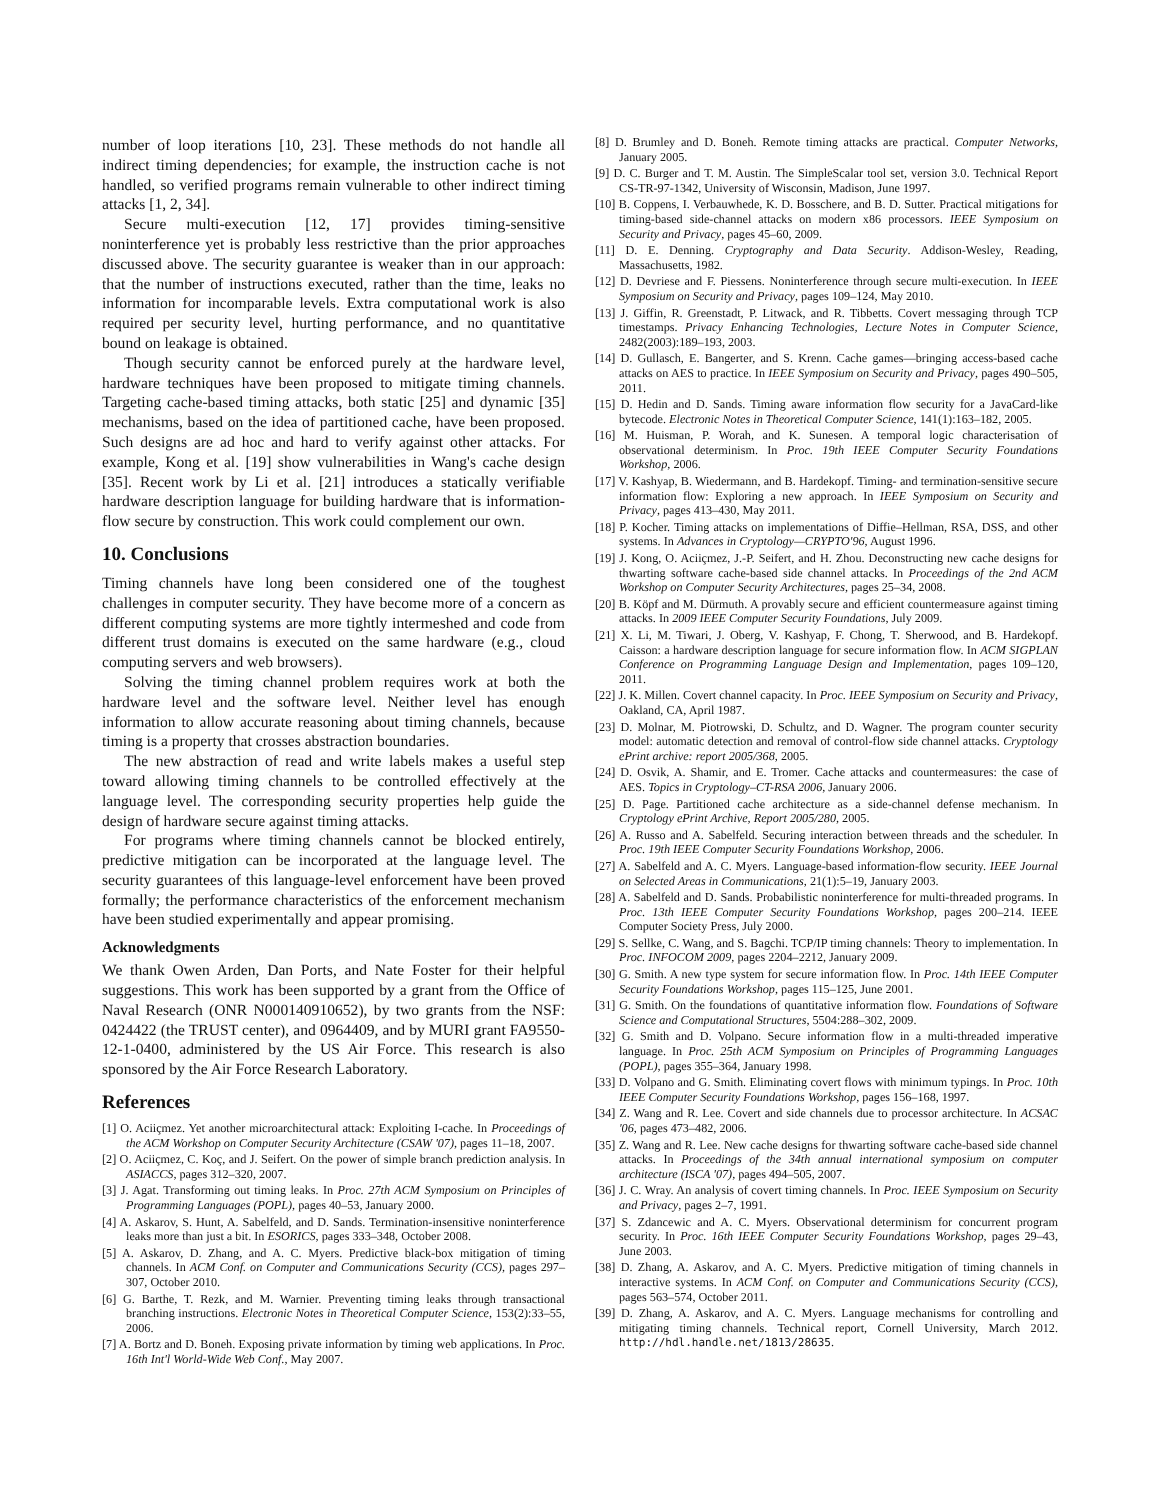number of loop iterations [10, 23]. These methods do not handle all indirect timing dependencies; for example, the instruction cache is not handled, so verified programs remain vulnerable to other indirect timing attacks [1, 2, 34].
Secure multi-execution [12, 17] provides timing-sensitive noninterference yet is probably less restrictive than the prior approaches discussed above. The security guarantee is weaker than in our approach: that the number of instructions executed, rather than the time, leaks no information for incomparable levels. Extra computational work is also required per security level, hurting performance, and no quantitative bound on leakage is obtained.
Though security cannot be enforced purely at the hardware level, hardware techniques have been proposed to mitigate timing channels. Targeting cache-based timing attacks, both static [25] and dynamic [35] mechanisms, based on the idea of partitioned cache, have been proposed. Such designs are ad hoc and hard to verify against other attacks. For example, Kong et al. [19] show vulnerabilities in Wang's cache design [35]. Recent work by Li et al. [21] introduces a statically verifiable hardware description language for building hardware that is information-flow secure by construction. This work could complement our own.
10. Conclusions
Timing channels have long been considered one of the toughest challenges in computer security. They have become more of a concern as different computing systems are more tightly intermeshed and code from different trust domains is executed on the same hardware (e.g., cloud computing servers and web browsers).
Solving the timing channel problem requires work at both the hardware level and the software level. Neither level has enough information to allow accurate reasoning about timing channels, because timing is a property that crosses abstraction boundaries.
The new abstraction of read and write labels makes a useful step toward allowing timing channels to be controlled effectively at the language level. The corresponding security properties help guide the design of hardware secure against timing attacks.
For programs where timing channels cannot be blocked entirely, predictive mitigation can be incorporated at the language level. The security guarantees of this language-level enforcement have been proved formally; the performance characteristics of the enforcement mechanism have been studied experimentally and appear promising.
Acknowledgments
We thank Owen Arden, Dan Ports, and Nate Foster for their helpful suggestions. This work has been supported by a grant from the Office of Naval Research (ONR N000140910652), by two grants from the NSF: 0424422 (the TRUST center), and 0964409, and by MURI grant FA9550-12-1-0400, administered by the US Air Force. This research is also sponsored by the Air Force Research Laboratory.
References
[1] O. Aciiçmez. Yet another microarchitectural attack: Exploiting I-cache. In Proceedings of the ACM Workshop on Computer Security Architecture (CSAW '07), pages 11–18, 2007.
[2] O. Aciiçmez, C. Koç, and J. Seifert. On the power of simple branch prediction analysis. In ASIACCS, pages 312–320, 2007.
[3] J. Agat. Transforming out timing leaks. In Proc. 27th ACM Symposium on Principles of Programming Languages (POPL), pages 40–53, January 2000.
[4] A. Askarov, S. Hunt, A. Sabelfeld, and D. Sands. Termination-insensitive noninterference leaks more than just a bit. In ESORICS, pages 333–348, October 2008.
[5] A. Askarov, D. Zhang, and A. C. Myers. Predictive black-box mitigation of timing channels. In ACM Conf. on Computer and Communications Security (CCS), pages 297–307, October 2010.
[6] G. Barthe, T. Rezk, and M. Warnier. Preventing timing leaks through transactional branching instructions. Electronic Notes in Theoretical Computer Science, 153(2):33–55, 2006.
[7] A. Bortz and D. Boneh. Exposing private information by timing web applications. In Proc. 16th Int'l World-Wide Web Conf., May 2007.
[8] D. Brumley and D. Boneh. Remote timing attacks are practical. Computer Networks, January 2005.
[9] D. C. Burger and T. M. Austin. The SimpleScalar tool set, version 3.0. Technical Report CS-TR-97-1342, University of Wisconsin, Madison, June 1997.
[10] B. Coppens, I. Verbauwhede, K. D. Bosschere, and B. D. Sutter. Practical mitigations for timing-based side-channel attacks on modern x86 processors. IEEE Symposium on Security and Privacy, pages 45–60, 2009.
[11] D. E. Denning. Cryptography and Data Security. Addison-Wesley, Reading, Massachusetts, 1982.
[12] D. Devriese and F. Piessens. Noninterference through secure multi-execution. In IEEE Symposium on Security and Privacy, pages 109–124, May 2010.
[13] J. Giffin, R. Greenstadt, P. Litwack, and R. Tibbetts. Covert messaging through TCP timestamps. Privacy Enhancing Technologies, Lecture Notes in Computer Science, 2482(2003):189–193, 2003.
[14] D. Gullasch, E. Bangerter, and S. Krenn. Cache games—bringing access-based cache attacks on AES to practice. In IEEE Symposium on Security and Privacy, pages 490–505, 2011.
[15] D. Hedin and D. Sands. Timing aware information flow security for a JavaCard-like bytecode. Electronic Notes in Theoretical Computer Science, 141(1):163–182, 2005.
[16] M. Huisman, P. Worah, and K. Sunesen. A temporal logic characterisation of observational determinism. In Proc. 19th IEEE Computer Security Foundations Workshop, 2006.
[17] V. Kashyap, B. Wiedermann, and B. Hardekopf. Timing- and termination-sensitive secure information flow: Exploring a new approach. In IEEE Symposium on Security and Privacy, pages 413–430, May 2011.
[18] P. Kocher. Timing attacks on implementations of Diffie–Hellman, RSA, DSS, and other systems. In Advances in Cryptology—CRYPTO'96, August 1996.
[19] J. Kong, O. Aciiçmez, J.-P. Seifert, and H. Zhou. Deconstructing new cache designs for thwarting software cache-based side channel attacks. In Proceedings of the 2nd ACM Workshop on Computer Security Architectures, pages 25–34, 2008.
[20] B. Köpf and M. Dürmuth. A provably secure and efficient countermeasure against timing attacks. In 2009 IEEE Computer Security Foundations, July 2009.
[21] X. Li, M. Tiwari, J. Oberg, V. Kashyap, F. Chong, T. Sherwood, and B. Hardekopf. Caisson: a hardware description language for secure information flow. In ACM SIGPLAN Conference on Programming Language Design and Implementation, pages 109–120, 2011.
[22] J. K. Millen. Covert channel capacity. In Proc. IEEE Symposium on Security and Privacy, Oakland, CA, April 1987.
[23] D. Molnar, M. Piotrowski, D. Schultz, and D. Wagner. The program counter security model: automatic detection and removal of control-flow side channel attacks. Cryptology ePrint archive: report 2005/368, 2005.
[24] D. Osvik, A. Shamir, and E. Tromer. Cache attacks and countermeasures: the case of AES. Topics in Cryptology–CT-RSA 2006, January 2006.
[25] D. Page. Partitioned cache architecture as a side-channel defense mechanism. In Cryptology ePrint Archive, Report 2005/280, 2005.
[26] A. Russo and A. Sabelfeld. Securing interaction between threads and the scheduler. In Proc. 19th IEEE Computer Security Foundations Workshop, 2006.
[27] A. Sabelfeld and A. C. Myers. Language-based information-flow security. IEEE Journal on Selected Areas in Communications, 21(1):5–19, January 2003.
[28] A. Sabelfeld and D. Sands. Probabilistic noninterference for multi-threaded programs. In Proc. 13th IEEE Computer Security Foundations Workshop, pages 200–214. IEEE Computer Society Press, July 2000.
[29] S. Sellke, C. Wang, and S. Bagchi. TCP/IP timing channels: Theory to implementation. In Proc. INFOCOM 2009, pages 2204–2212, January 2009.
[30] G. Smith. A new type system for secure information flow. In Proc. 14th IEEE Computer Security Foundations Workshop, pages 115–125, June 2001.
[31] G. Smith. On the foundations of quantitative information flow. Foundations of Software Science and Computational Structures, 5504:288–302, 2009.
[32] G. Smith and D. Volpano. Secure information flow in a multi-threaded imperative language. In Proc. 25th ACM Symposium on Principles of Programming Languages (POPL), pages 355–364, January 1998.
[33] D. Volpano and G. Smith. Eliminating covert flows with minimum typings. In Proc. 10th IEEE Computer Security Foundations Workshop, pages 156–168, 1997.
[34] Z. Wang and R. Lee. Covert and side channels due to processor architecture. In ACSAC '06, pages 473–482, 2006.
[35] Z. Wang and R. Lee. New cache designs for thwarting software cache-based side channel attacks. In Proceedings of the 34th annual international symposium on computer architecture (ISCA '07), pages 494–505, 2007.
[36] J. C. Wray. An analysis of covert timing channels. In Proc. IEEE Symposium on Security and Privacy, pages 2–7, 1991.
[37] S. Zdancewic and A. C. Myers. Observational determinism for concurrent program security. In Proc. 16th IEEE Computer Security Foundations Workshop, pages 29–43, June 2003.
[38] D. Zhang, A. Askarov, and A. C. Myers. Predictive mitigation of timing channels in interactive systems. In ACM Conf. on Computer and Communications Security (CCS), pages 563–574, October 2011.
[39] D. Zhang, A. Askarov, and A. C. Myers. Language mechanisms for controlling and mitigating timing channels. Technical report, Cornell University, March 2012. http://hdl.handle.net/1813/28635.